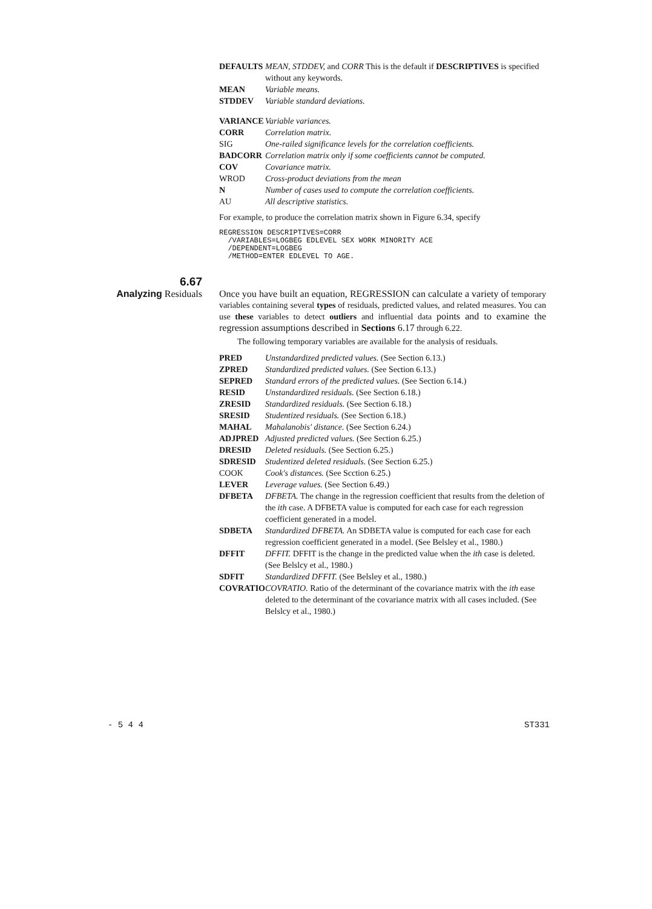DEFAULTS MEAN, STDDEV, and CORR This is the default if DESCRIPTIVES is specified without any keywords.
MEAN Variable means.
STDDEV Variable standard deviations.
VARIANCE Variable variances.
CORR Correlation matrix.
SIG One-railed significance levels for the correlation coefficients.
BADCORR Correlation matrix only if some coefficients cannot be computed.
COV Covariance matrix.
WROD Cross-product deviations from the mean
N Number of cases used to compute the correlation coefficients.
AU All descriptive statistics.
For example, to produce the correlation matrix shown in Figure 6.34, specify
REGRESSION DESCRIPTIVES=CORR
  /VARIABLES=LOGBEG EDLEVEL SEX WORK MINORITY ACE
  /DEPENDENT=LOGBEG
  /METHOD=ENTER EDLEVEL TO AGE.
6.67
Analyzing Residuals
Once you have built an equation, REGRESSION can calculate a variety of temporary variables containing several types of residuals, predicted values, and related measures. You can use these variables to detect outliers and influential data points and to examine the regression assumptions described in Sections 6.17 through 6.22.
The following temporary variables are available for the analysis of residuals.
PRED Unstandardized predicted values. (See Section 6.13.)
ZPRED Standardized predicted values. (See Section 6.13.)
SEPRED Standard errors of the predicted values. (See Section 6.14.)
RESID Unstandardized residuals. (See Section 6.18.)
ZRESID Standardized residuals. (See Section 6.18.)
SRESID Studentized residuals. (See Section 6.18.)
MAHAL Mahalanobis' distance. (See Section 6.24.)
ADJPRED Adjusted predicted values. (See Section 6.25.)
DRESID Deleted residuals. (See Section 6.25.)
SDRESID Studentized deleted residuals. (See Section 6.25.)
COOK Cook's distances. (See Scction 6.25.)
LEVER Leverage values. (See Section 6.49.)
DFBETA DFBETA. The change in the regression coefficient that results from the deletion of the ith case. A DFBETA value is computed for each case for each regression coefficient generated in a model.
SDBETA Standardized DFBETA. An SDBETA value is computed for each case for each regression coefficient generated in a model. (See Belsley et al., 1980.)
DFFIT DFFIT. DFFIT is the change in the predicted value when the ith case is deleted. (See Belslcy et al., 1980.)
SDFIT Standardized DFFIT. (See Belsley et al., 1980.)
COVRATIO COVRATIO. Ratio of the determinant of the covariance matrix with the ith ease deleted to the determinant of the covariance matrix with all cases included. (See Belslcy et al., 1980.)
- 5 4 4 ST331